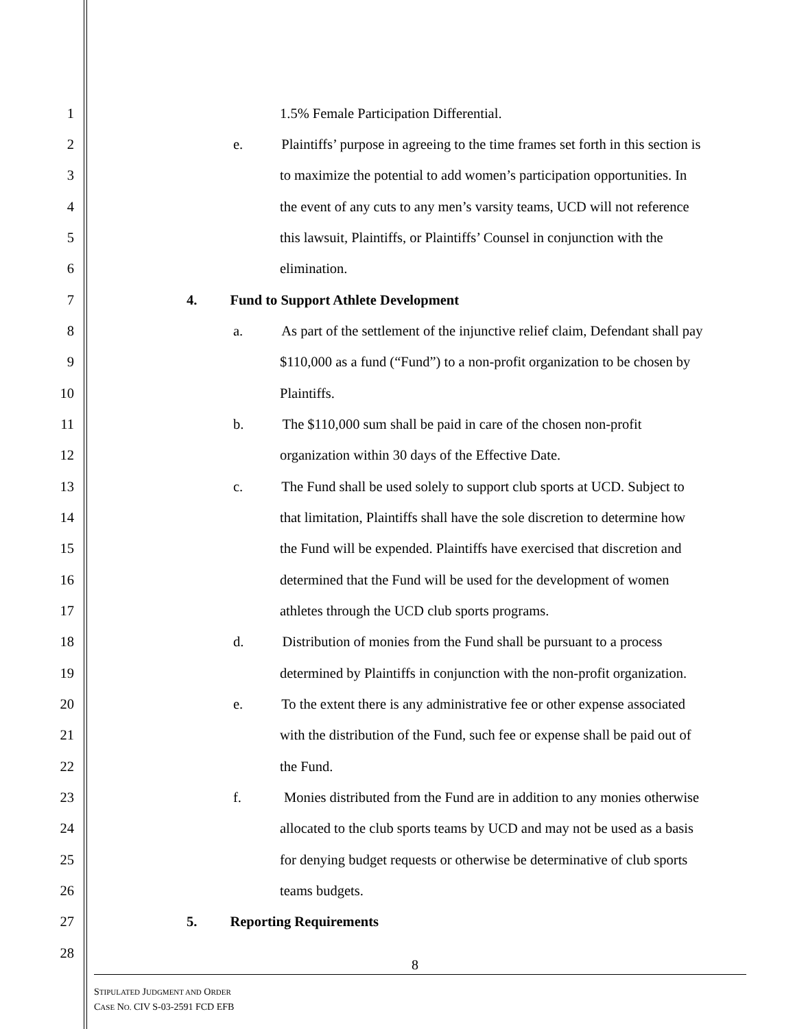1 1.5% Female Participation Differential.
2 e. Plaintiffs’ purpose in agreeing to the time frames set forth in this section is
3 to maximize the potential to add women’s participation opportunities. In
4 the event of any cuts to any men’s varsity teams, UCD will not reference
5 this lawsuit, Plaintiffs, or Plaintiffs’ Counsel in conjunction with the
6 elimination.
7 4. Fund to Support Athlete Development
8 a. As part of the settlement of the injunctive relief claim, Defendant shall pay
9 $110,000 as a fund (“Fund”) to a non-profit organization to be chosen by
10 Plaintiffs.
11 b. The $110,000 sum shall be paid in care of the chosen non-profit
12 organization within 30 days of the Effective Date.
13 c. The Fund shall be used solely to support club sports at UCD. Subject to
14 that limitation, Plaintiffs shall have the sole discretion to determine how
15 the Fund will be expended. Plaintiffs have exercised that discretion and
16 determined that the Fund will be used for the development of women
17 athletes through the UCD club sports programs.
18 d. Distribution of monies from the Fund shall be pursuant to a process
19 determined by Plaintiffs in conjunction with the non-profit organization.
20 e. To the extent there is any administrative fee or other expense associated
21 with the distribution of the Fund, such fee or expense shall be paid out of
22 the Fund.
23 f. Monies distributed from the Fund are in addition to any monies otherwise
24 allocated to the club sports teams by UCD and may not be used as a basis
25 for denying budget requests or otherwise be determinative of club sports
26 teams budgets.
27 5. Reporting Requirements
28
8
STIPULATED JUDGMENT AND ORDER
CASE NO. CIV S-03-2591 FCD EFB